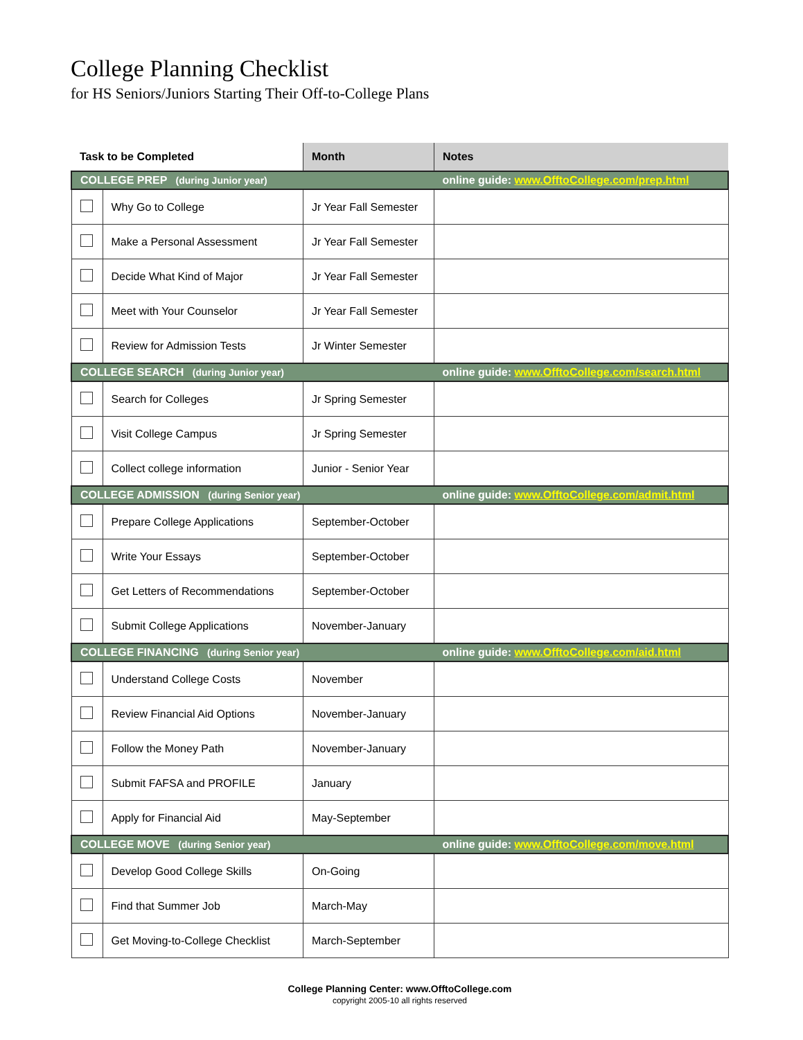College Planning Checklist
for HS Seniors/Juniors Starting Their Off-to-College Plans
| Task to be Completed | | Month | Notes |
| --- | --- | --- | --- |
| COLLEGE PREP (during Junior year) | | | online guide: www.OfftoCollege.com/prep.html |
| | Why Go to College | Jr Year Fall Semester | |
| | Make a Personal Assessment | Jr Year Fall Semester | |
| | Decide What Kind of Major | Jr Year Fall Semester | |
| | Meet with Your Counselor | Jr Year Fall Semester | |
| | Review for Admission Tests | Jr Winter Semester | |
| COLLEGE SEARCH (during Junior year) | | | online guide: www.OfftoCollege.com/search.html |
| | Search for Colleges | Jr Spring Semester | |
| | Visit College Campus | Jr Spring Semester | |
| | Collect college information | Junior - Senior Year | |
| COLLEGE ADMISSION (during Senior year) | | | online guide: www.OfftoCollege.com/admit.html |
| | Prepare College Applications | September-October | |
| | Write Your Essays | September-October | |
| | Get Letters of Recommendations | September-October | |
| | Submit College Applications | November-January | |
| COLLEGE FINANCING (during Senior year) | | | online guide: www.OfftoCollege.com/aid.html |
| | Understand College Costs | November | |
| | Review Financial Aid Options | November-January | |
| | Follow the Money Path | November-January | |
| | Submit FAFSA and PROFILE | January | |
| | Apply for Financial Aid | May-September | |
| COLLEGE MOVE (during Senior year) | | | online guide: www.OfftoCollege.com/move.html |
| | Develop Good College Skills | On-Going | |
| | Find that Summer Job | March-May | |
| | Get Moving-to-College Checklist | March-September | |
College Planning Center: www.OfftoCollege.com
copyright 2005-10 all rights reserved